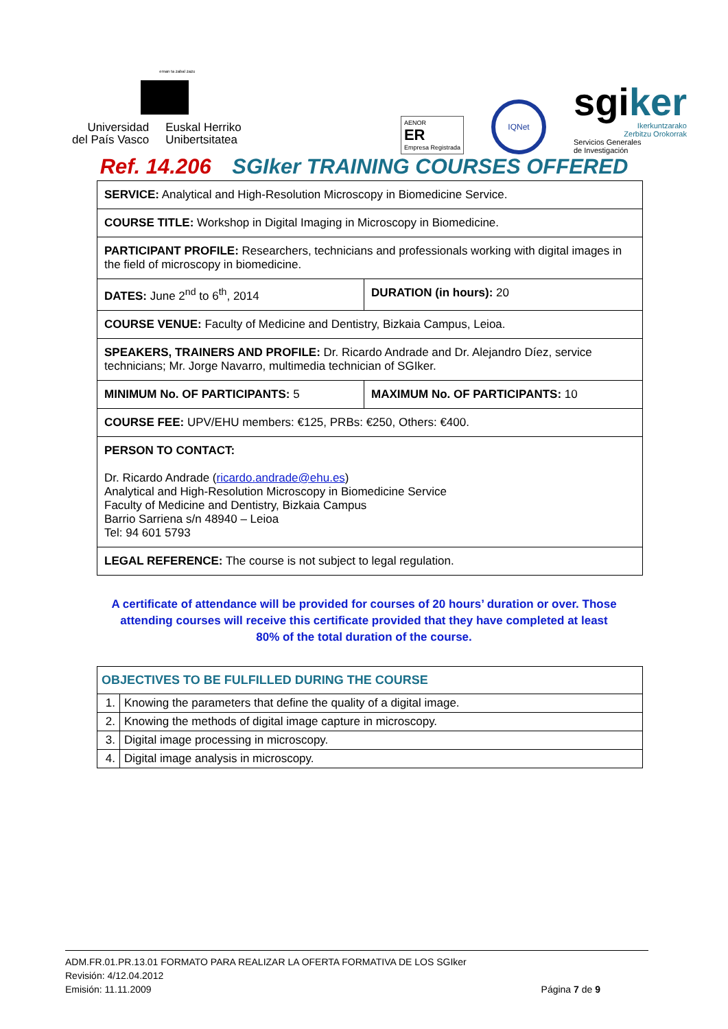eman ta zabal zazu
Universidad
del País Vasco
Euskal Herriko
Unibertsitatea
AENOR
ER
Empresa Registrada
IQNet
sgiker
Ikerkuntzarako
Zerbitzu Orokorrak
Servicios Generales
de Investigación
Ref. 14.206 SGIker TRAINING COURSES OFFERED
| SERVICE: Analytical and High-Resolution Microscopy in Biomedicine Service. | |
| COURSE TITLE: Workshop in Digital Imaging in Microscopy in Biomedicine. | |
| PARTICIPANT PROFILE: Researchers, technicians and professionals working with digital images in the field of microscopy in biomedicine. | |
| DATES: June 2<sup>nd</sup> to 6<sup>th</sup>, 2014 | DURATION (in hours): 20 |
| COURSE VENUE: Faculty of Medicine and Dentistry, Bizkaia Campus, Leioa. | |
| SPEAKERS, TRAINERS AND PROFILE: Dr. Ricardo Andrade and Dr. Alejandro Díez, service technicians; Mr. Jorge Navarro, multimedia technician of SGIker. | |
| MINIMUM No. OF PARTICIPANTS: 5 | MAXIMUM No. OF PARTICIPANTS: 10 |
| COURSE FEE: UPV/EHU members: €125, PRBs: €250, Others: €400. | |
| PERSON TO CONTACT: Dr. Ricardo Andrade ( ricardo.andrade@ehu.es ) Analytical and High-Resolution Microscopy in Biomedicine Service Faculty of Medicine and Dentistry, Bizkaia Campus Barrio Sarriena s/n 48940 – Leioa Tel: 94 601 5793 | |
| LEGAL REFERENCE: The course is not subject to legal regulation. | |
A certificate of attendance will be provided for courses of 20 hours’ duration or over. Those attending courses will receive this certificate provided that they have completed at least 80% of the total duration of the course.
| OBJECTIVES TO BE FULFILLED DURING THE COURSE | |
| 1. | Knowing the parameters that define the quality of a digital image. |
| 2. | Knowing the methods of digital image capture in microscopy. |
| 3. | Digital image processing in microscopy. |
| 4. | Digital image analysis in microscopy. |
ADM.FR.01.PR.13.01 FORMATO PARA REALIZAR LA OFERTA FORMATIVA DE LOS SGIker
Revisión: 4/12.04.2012
Emisión: 11.11.2009 Página 7 de 9